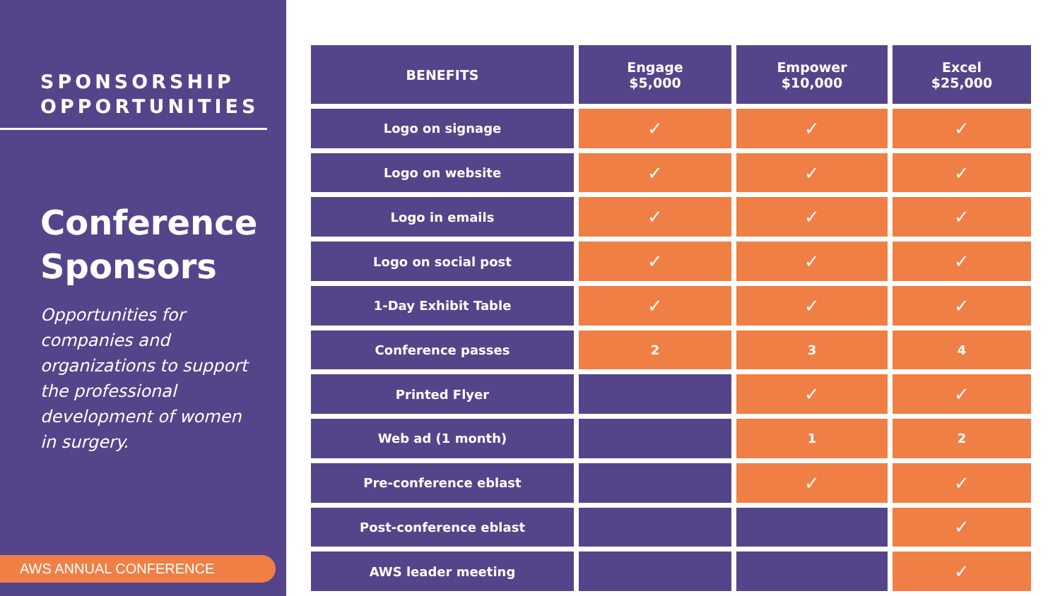SPONSORSHIP
OPPORTUNITIES
Conference Sponsors
Opportunities for companies and organizations to support the professional development of women in surgery.
AWS ANNUAL CONFERENCE
| BENEFITS | Engage $5,000 | Empower $10,000 | Excel $25,000 |
| --- | --- | --- | --- |
| Logo on signage | ✓ | ✓ | ✓ |
| Logo on website | ✓ | ✓ | ✓ |
| Logo in emails | ✓ | ✓ | ✓ |
| Logo on social post | ✓ | ✓ | ✓ |
| 1-Day Exhibit Table | ✓ | ✓ | ✓ |
| Conference passes | 2 | 3 | 4 |
| Printed Flyer | | ✓ | ✓ |
| Web ad (1 month) | | 1 | 2 |
| Pre-conference eblast | | ✓ | ✓ |
| Post-conference eblast | | | ✓ |
| AWS leader meeting | | | ✓ |